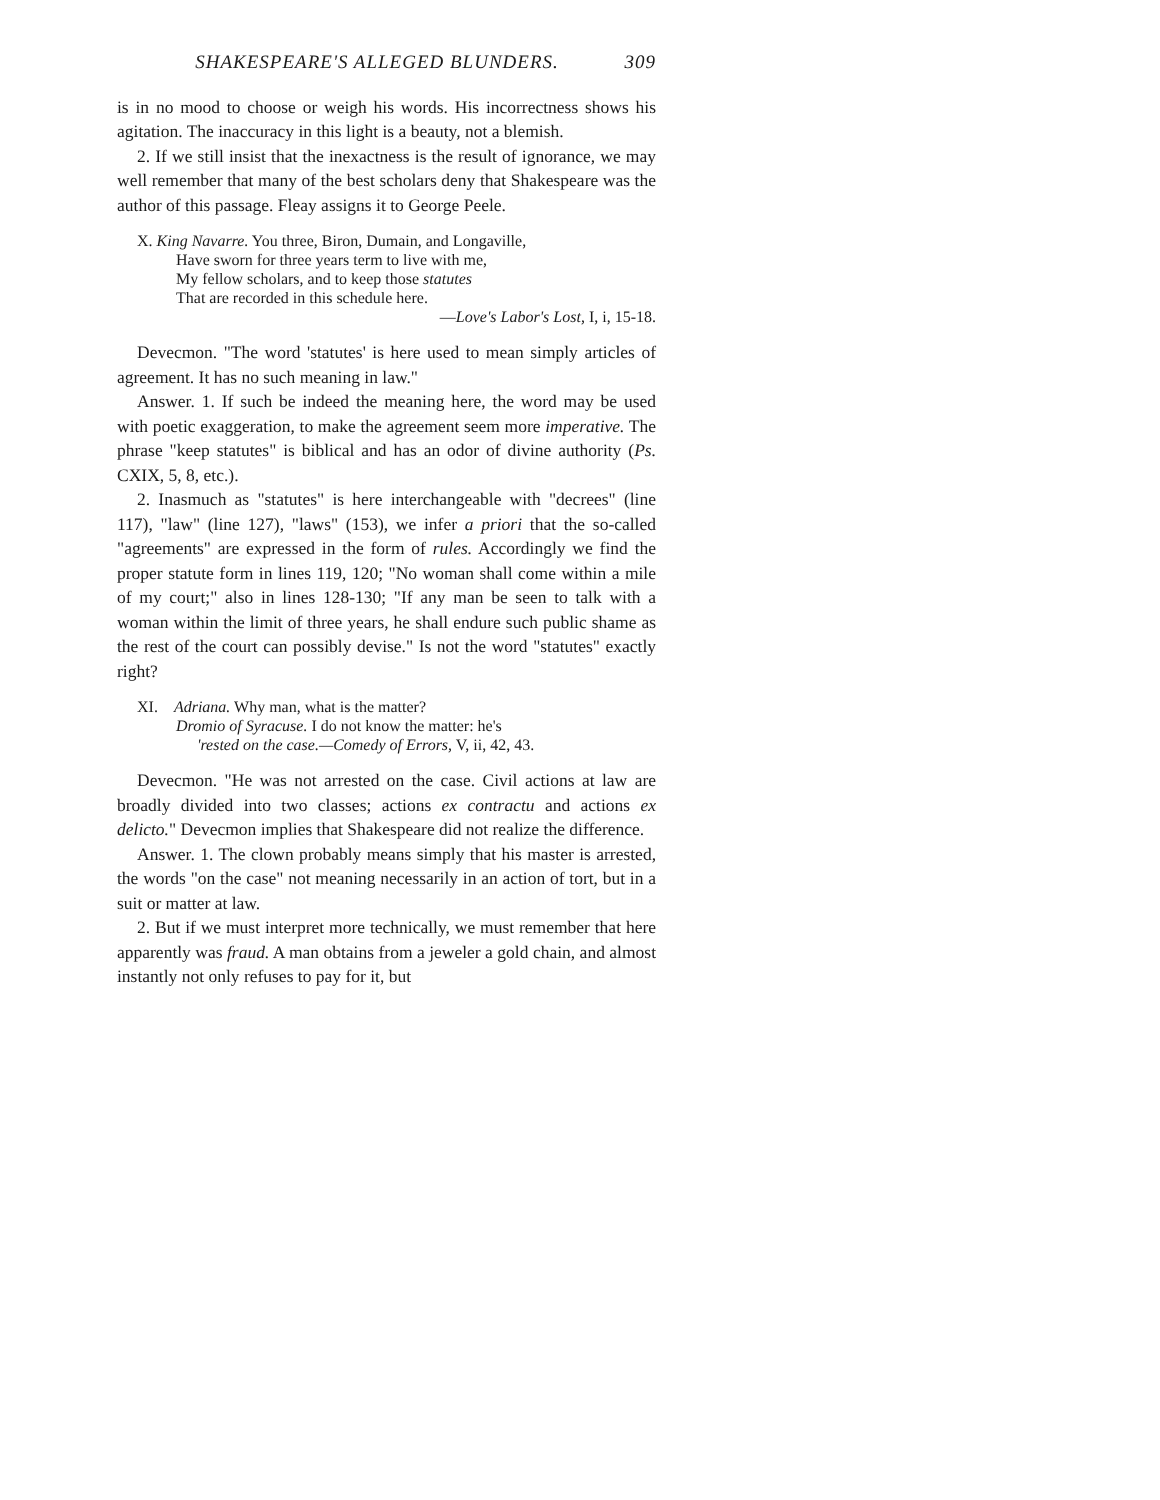SHAKESPEARE'S ALLEGED BLUNDERS. 309
is in no mood to choose or weigh his words. His incorrectness shows his agitation. The inaccuracy in this light is a beauty, not a blemish.
2. If we still insist that the inexactness is the result of ignorance, we may well remember that many of the best scholars deny that Shakespeare was the author of this passage. Fleay assigns it to George Peele.
X. King Navarre. You three, Biron, Dumain, and Longaville,
Have sworn for three years term to live with me,
My fellow scholars, and to keep those statutes
That are recorded in this schedule here.
—Love's Labor's Lost, I, i, 15-18.
Devecmon. "The word 'statutes' is here used to mean simply articles of agreement. It has no such meaning in law."
Answer. 1. If such be indeed the meaning here, the word may be used with poetic exaggeration, to make the agreement seem more imperative. The phrase "keep statutes" is biblical and has an odor of divine authority (Ps. CXIX, 5, 8, etc.).
2. Inasmuch as "statutes" is here interchangeable with "decrees" (line 117), "law" (line 127), "laws" (153), we infer a priori that the so-called "agreements" are expressed in the form of rules. Accordingly we find the proper statute form in lines 119, 120; "No woman shall come within a mile of my court;" also in lines 128-130; "If any man be seen to talk with a woman within the limit of three years, he shall endure such public shame as the rest of the court can possibly devise." Is not the word "statutes" exactly right?
XI. Adriana. Why man, what is the matter?
Dromio of Syracuse. I do not know the matter: he's
'rested on the case.—Comedy of Errors, V, ii, 42, 43.
Devecmon. "He was not arrested on the case. Civil actions at law are broadly divided into two classes; actions ex contractu and actions ex delicto." Devecmon implies that Shakespeare did not realize the difference.
Answer. 1. The clown probably means simply that his master is arrested, the words "on the case" not meaning necessarily in an action of tort, but in a suit or matter at law.
2. But if we must interpret more technically, we must remember that here apparently was fraud. A man obtains from a jeweler a gold chain, and almost instantly not only refuses to pay for it, but